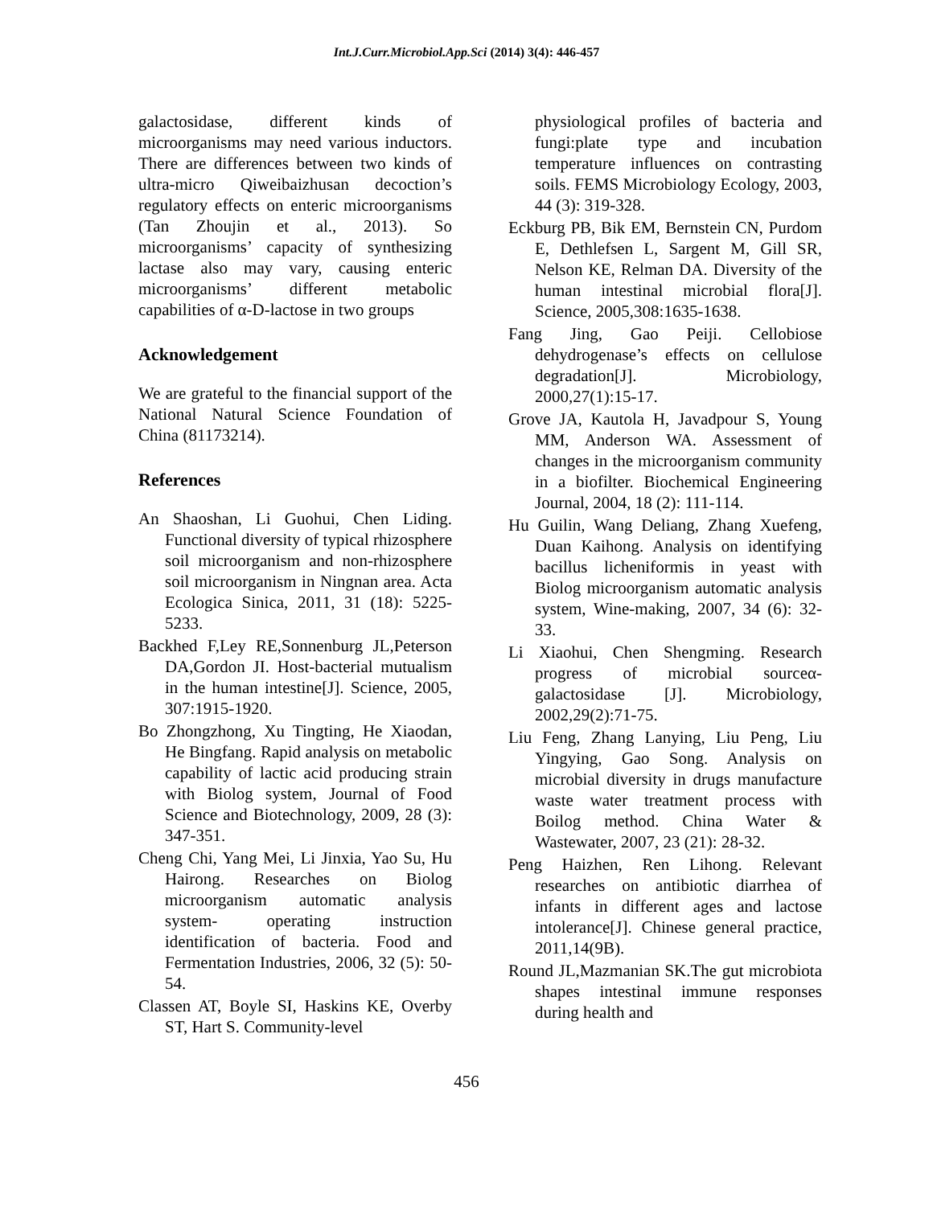Int.J.Curr.Microbiol.App.Sci (2014) 3(4): 446-457
galactosidase, different kinds of microorganisms may need various inductors. There are differences between two kinds of ultra-micro Qiweibaizhusan decoction’s regulatory effects on enteric microorganisms (Tan Zhoujin et al., 2013). So microorganisms’ capacity of synthesizing lactase also may vary, causing enteric microorganisms’ different metabolic capabilities of α-D-lactose in two groups
Acknowledgement
We are grateful to the financial support of the National Natural Science Foundation of China (81173214).
References
An Shaoshan, Li Guohui, Chen Liding. Functional diversity of typical rhizosphere soil microorganism and non-rhizosphere soil microorganism in Ningnan area. Acta Ecologica Sinica, 2011, 31 (18): 5225-5233.
Backhed F,Ley RE,Sonnenburg JL,Peterson DA,Gordon JI. Host-bacterial mutualism in the human intestine[J]. Science, 2005, 307:1915-1920.
Bo Zhongzhong, Xu Tingting, He Xiaodan, He Bingfang. Rapid analysis on metabolic capability of lactic acid producing strain with Biolog system, Journal of Food Science and Biotechnology, 2009, 28 (3): 347-351.
Cheng Chi, Yang Mei, Li Jinxia, Yao Su, Hu Hairong. Researches on Biolog microorganism automatic analysis system- operating instruction identification of bacteria. Food and Fermentation Industries, 2006, 32 (5): 50-54.
Classen AT, Boyle SI, Haskins KE, Overby ST, Hart S. Community-level
physiological profiles of bacteria and fungi:plate type and incubation temperature influences on contrasting soils. FEMS Microbiology Ecology, 2003, 44 (3): 319-328.
Eckburg PB, Bik EM, Bernstein CN, Purdom E, Dethlefsen L, Sargent M, Gill SR, Nelson KE, Relman DA. Diversity of the human intestinal microbial flora[J]. Science, 2005,308:1635-1638.
Fang Jing, Gao Peiji. Cellobiose dehydrogenase’s effects on cellulose degradation[J]. Microbiology, 2000,27(1):15-17.
Grove JA, Kautola H, Javadpour S, Young MM, Anderson WA. Assessment of changes in the microorganism community in a biofilter. Biochemical Engineering Journal, 2004, 18 (2): 111-114.
Hu Guilin, Wang Deliang, Zhang Xuefeng, Duan Kaihong. Analysis on identifying bacillus licheniformis in yeast with Biolog microorganism automatic analysis system, Wine-making, 2007, 34 (6): 32-33.
Li Xiaohui, Chen Shengming. Research progress of microbial sourceα-galactosidase [J]. Microbiology, 2002,29(2):71-75.
Liu Feng, Zhang Lanying, Liu Peng, Liu Yingying, Gao Song. Analysis on microbial diversity in drugs manufacture waste water treatment process with Boilog method. China Water & Wastewater, 2007, 23 (21): 28-32.
Peng Haizhen, Ren Lihong. Relevant researches on antibiotic diarrhea of infants in different ages and lactose intolerance[J]. Chinese general practice, 2011,14(9B).
Round JL,Mazmanian SK.The gut microbiota shapes intestinal immune responses during health and
456